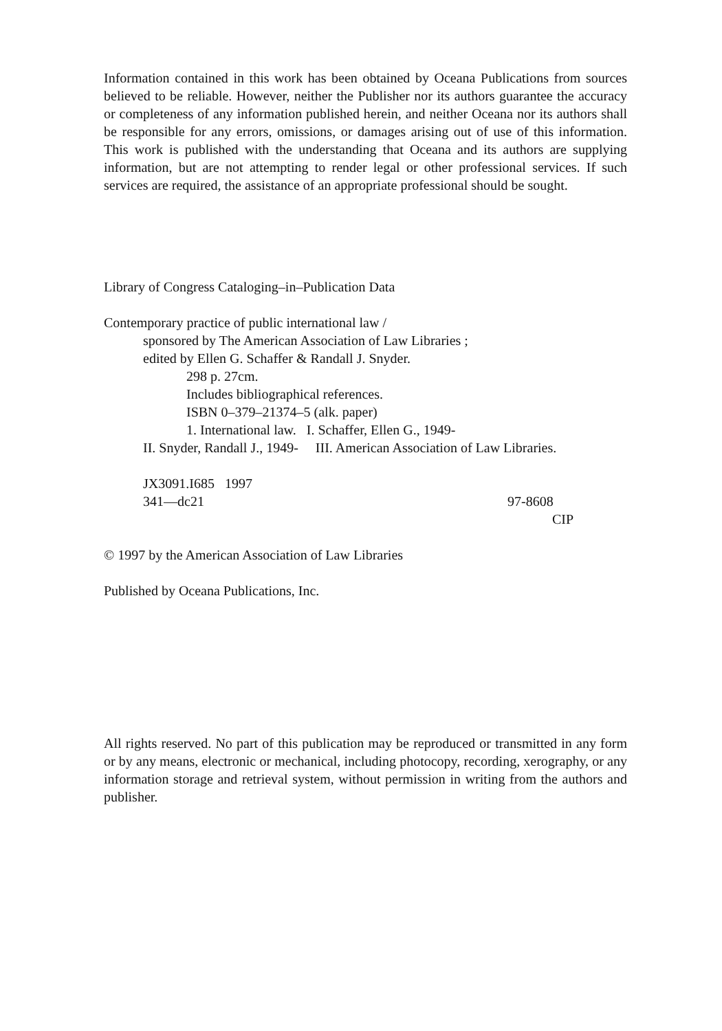Information contained in this work has been obtained by Oceana Publications from sources believed to be reliable. However, neither the Publisher nor its authors guarantee the accuracy or completeness of any information published herein, and neither Oceana nor its authors shall be responsible for any errors, omissions, or damages arising out of use of this information. This work is published with the understanding that Oceana and its authors are supplying information, but are not attempting to render legal or other professional services. If such services are required, the assistance of an appropriate professional should be sought.
Library of Congress Cataloging–in–Publication Data
Contemporary practice of public international law /
sponsored by The American Association of Law Libraries ;
edited by Ellen G. Schaffer & Randall J. Snyder.
298 p. 27cm.
Includes bibliographical references.
ISBN 0–379–21374–5 (alk. paper)
1. International law. I. Schaffer, Ellen G., 1949-
II. Snyder, Randall J., 1949- III. American Association of Law Libraries.
JX3091.I685 1997
341—dc21 97-8608
CIP
© 1997 by the American Association of Law Libraries
Published by Oceana Publications, Inc.
All rights reserved. No part of this publication may be reproduced or transmitted in any form or by any means, electronic or mechanical, including photocopy, recording, xerography, or any information storage and retrieval system, without permission in writing from the authors and publisher.